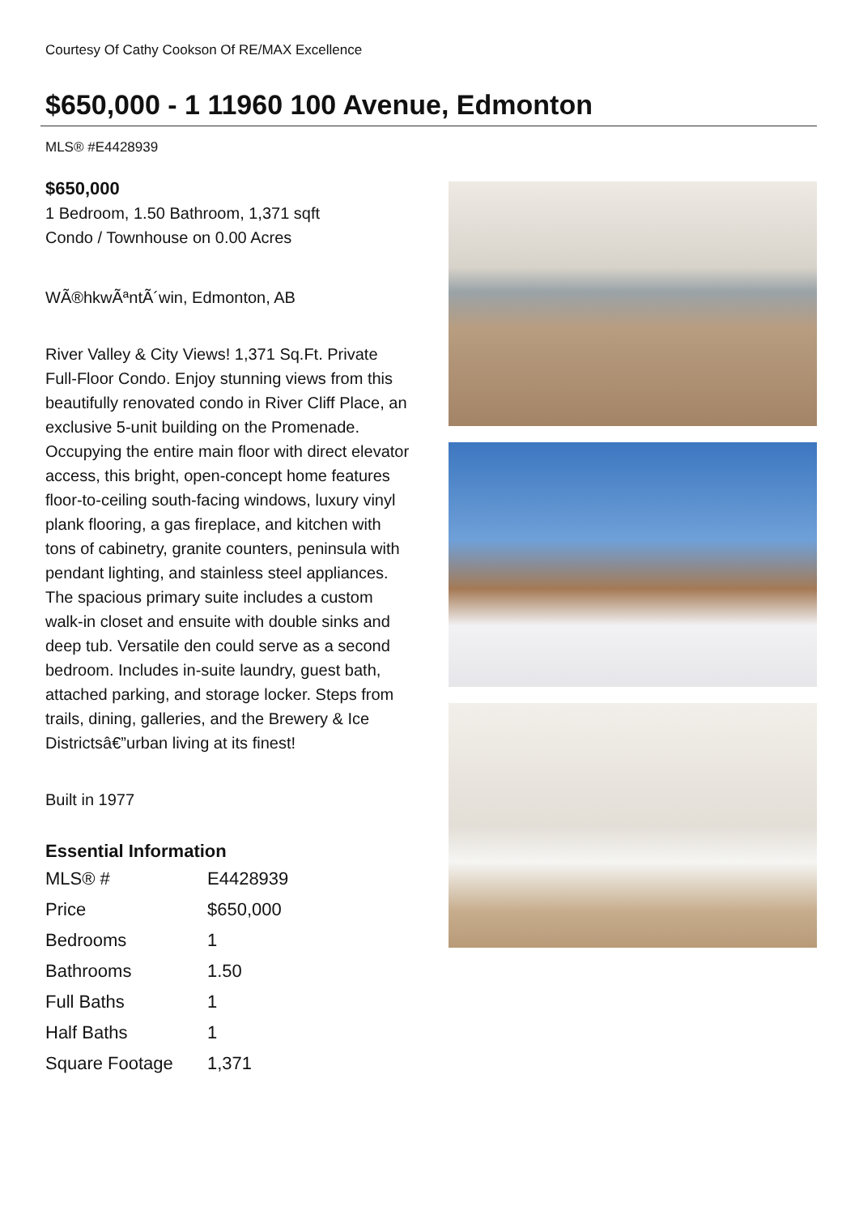Courtesy Of Cathy Cookson Of RE/MAX Excellence
$650,000 - 1 11960 100 Avenue, Edmonton
MLS® #E4428939
$650,000
1 Bedroom, 1.50 Bathroom, 1,371 sqft
Condo / Townhouse on 0.00 Acres
WÃ®hkwÃªntÃ´win, Edmonton, AB
River Valley & City Views! 1,371 Sq.Ft. Private Full-Floor Condo. Enjoy stunning views from this beautifully renovated condo in River Cliff Place, an exclusive 5-unit building on the Promenade. Occupying the entire main floor with direct elevator access, this bright, open-concept home features floor-to-ceiling south-facing windows, luxury vinyl plank flooring, a gas fireplace, and kitchen with tons of cabinetry, granite counters, peninsula with pendant lighting, and stainless steel appliances. The spacious primary suite includes a custom walk-in closet and ensuite with double sinks and deep tub. Versatile den could serve as a second bedroom. Includes in-suite laundry, guest bath, attached parking, and storage locker. Steps from trails, dining, galleries, and the Brewery & Ice Districtsâ€”urban living at its finest!
Built in 1977
Essential Information
| MLS® # | E4428939 |
| Price | $650,000 |
| Bedrooms | 1 |
| Bathrooms | 1.50 |
| Full Baths | 1 |
| Half Baths | 1 |
| Square Footage | 1,371 |